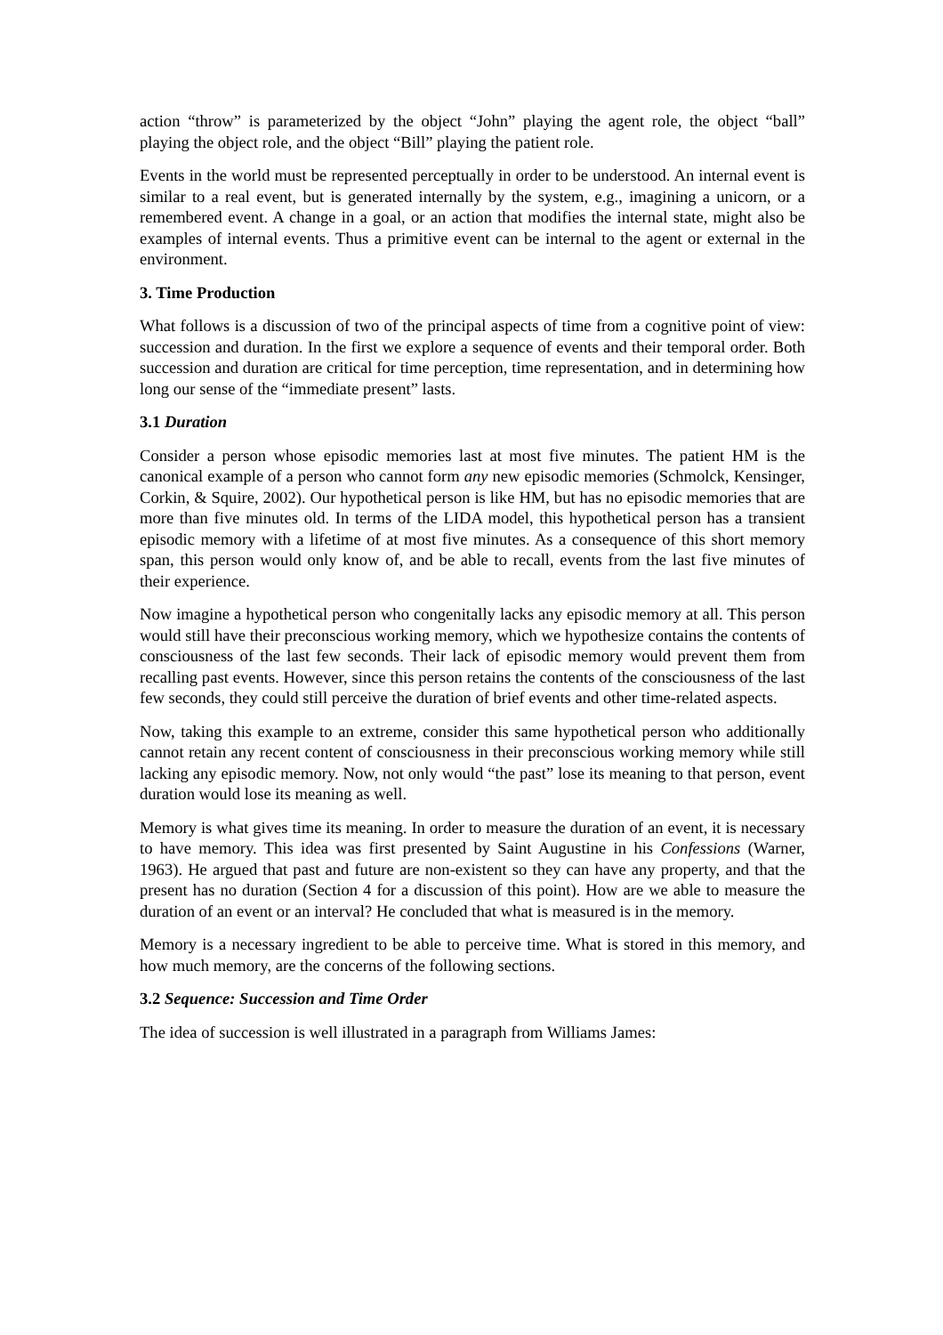action “throw” is parameterized by the object “John” playing the agent role, the object “ball” playing the object role, and the object “Bill” playing the patient role.
Events in the world must be represented perceptually in order to be understood. An internal event is similar to a real event, but is generated internally by the system, e.g., imagining a unicorn, or a remembered event. A change in a goal, or an action that modifies the internal state, might also be examples of internal events. Thus a primitive event can be internal to the agent or external in the environment.
3. Time Production
What follows is a discussion of two of the principal aspects of time from a cognitive point of view: succession and duration. In the first we explore a sequence of events and their temporal order. Both succession and duration are critical for time perception, time representation, and in determining how long our sense of the “immediate present” lasts.
3.1 Duration
Consider a person whose episodic memories last at most five minutes. The patient HM is the canonical example of a person who cannot form any new episodic memories (Schmolck, Kensinger, Corkin, & Squire, 2002). Our hypothetical person is like HM, but has no episodic memories that are more than five minutes old. In terms of the LIDA model, this hypothetical person has a transient episodic memory with a lifetime of at most five minutes. As a consequence of this short memory span, this person would only know of, and be able to recall, events from the last five minutes of their experience.
Now imagine a hypothetical person who congenitally lacks any episodic memory at all. This person would still have their preconscious working memory, which we hypothesize contains the contents of consciousness of the last few seconds. Their lack of episodic memory would prevent them from recalling past events. However, since this person retains the contents of the consciousness of the last few seconds, they could still perceive the duration of brief events and other time-related aspects.
Now, taking this example to an extreme, consider this same hypothetical person who additionally cannot retain any recent content of consciousness in their preconscious working memory while still lacking any episodic memory. Now, not only would “the past” lose its meaning to that person, event duration would lose its meaning as well.
Memory is what gives time its meaning. In order to measure the duration of an event, it is necessary to have memory. This idea was first presented by Saint Augustine in his Confessions (Warner, 1963). He argued that past and future are non-existent so they can have any property, and that the present has no duration (Section 4 for a discussion of this point). How are we able to measure the duration of an event or an interval? He concluded that what is measured is in the memory.
Memory is a necessary ingredient to be able to perceive time. What is stored in this memory, and how much memory, are the concerns of the following sections.
3.2 Sequence: Succession and Time Order
The idea of succession is well illustrated in a paragraph from Williams James: